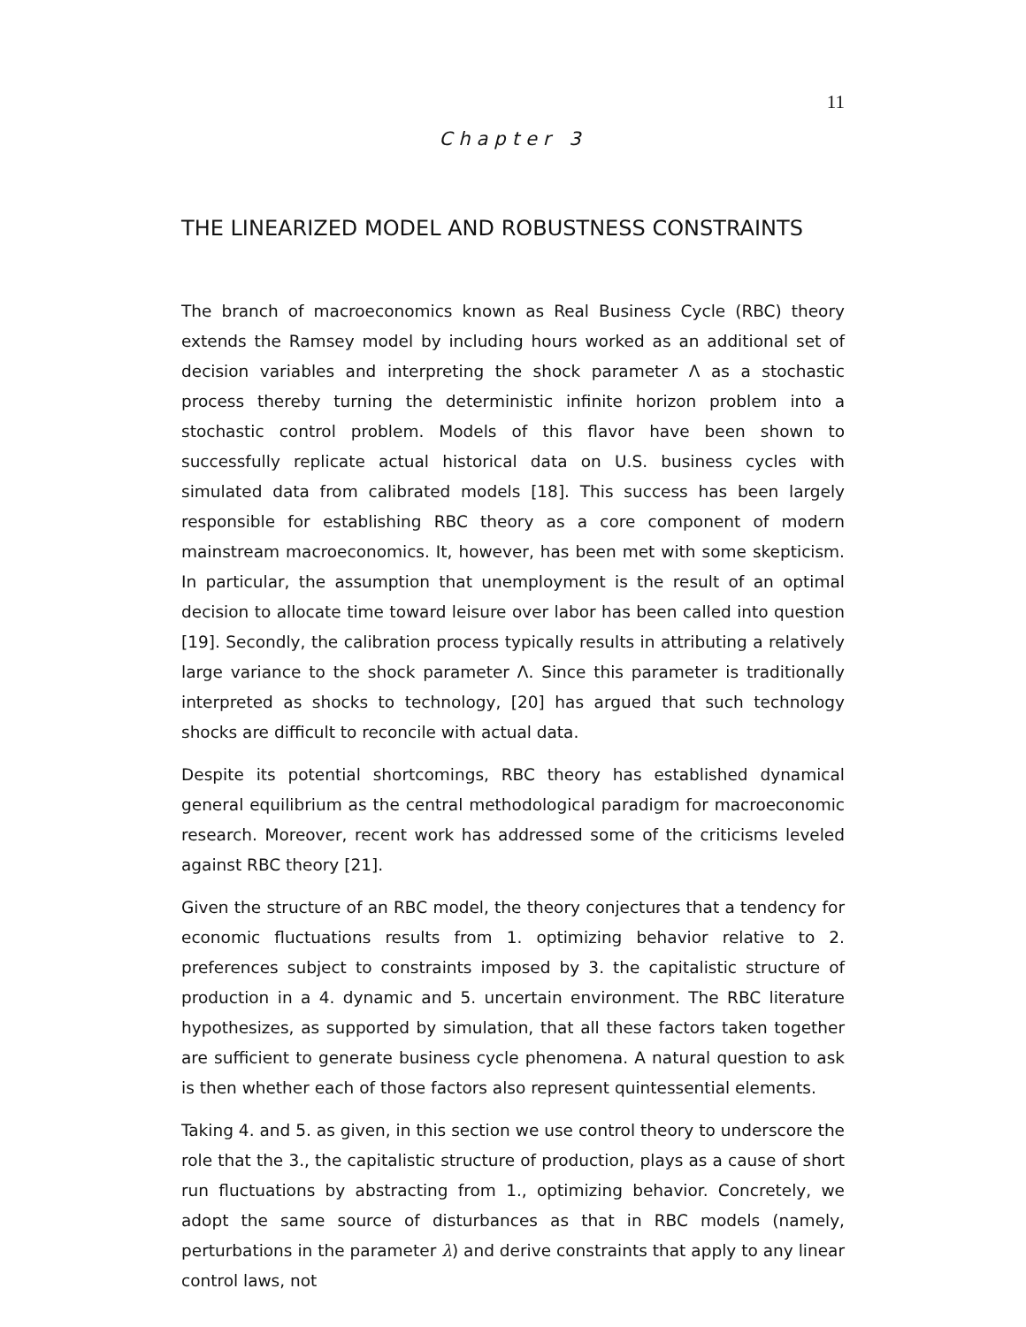11
Chapter 3
THE LINEARIZED MODEL AND ROBUSTNESS CONSTRAINTS
The branch of macroeconomics known as Real Business Cycle (RBC) theory extends the Ramsey model by including hours worked as an additional set of decision variables and interpreting the shock parameter Λ as a stochastic process thereby turning the deterministic infinite horizon problem into a stochastic control problem. Models of this flavor have been shown to successfully replicate actual historical data on U.S. business cycles with simulated data from calibrated models [18]. This success has been largely responsible for establishing RBC theory as a core component of modern mainstream macroeconomics. It, however, has been met with some skepticism. In particular, the assumption that unemployment is the result of an optimal decision to allocate time toward leisure over labor has been called into question [19]. Secondly, the calibration process typically results in attributing a relatively large variance to the shock parameter Λ. Since this parameter is traditionally interpreted as shocks to technology, [20] has argued that such technology shocks are difficult to reconcile with actual data.
Despite its potential shortcomings, RBC theory has established dynamical general equilibrium as the central methodological paradigm for macroeconomic research. Moreover, recent work has addressed some of the criticisms leveled against RBC theory [21].
Given the structure of an RBC model, the theory conjectures that a tendency for economic fluctuations results from 1. optimizing behavior relative to 2. preferences subject to constraints imposed by 3. the capitalistic structure of production in a 4. dynamic and 5. uncertain environment. The RBC literature hypothesizes, as supported by simulation, that all these factors taken together are sufficient to generate business cycle phenomena. A natural question to ask is then whether each of those factors also represent quintessential elements.
Taking 4. and 5. as given, in this section we use control theory to underscore the role that the 3., the capitalistic structure of production, plays as a cause of short run fluctuations by abstracting from 1., optimizing behavior. Concretely, we adopt the same source of disturbances as that in RBC models (namely, perturbations in the parameter λ) and derive constraints that apply to any linear control laws, not